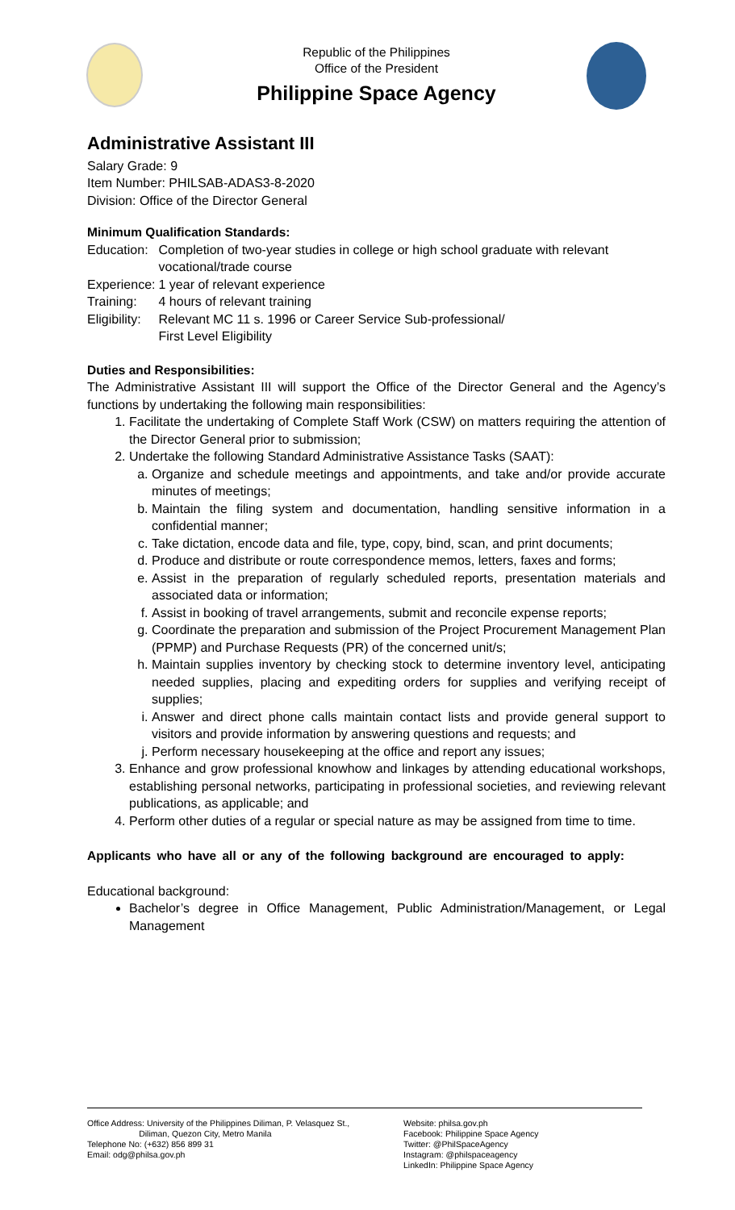Republic of the Philippines
Office of the President
Philippine Space Agency
Administrative Assistant III
Salary Grade: 9
Item Number: PHILSAB-ADAS3-8-2020
Division: Office of the Director General
Minimum Qualification Standards:
| Education: | Completion of two-year studies in college or high school graduate with relevant vocational/trade course |
| Experience: | 1 year of relevant experience |
| Training: | 4 hours of relevant training |
| Eligibility: | Relevant MC 11 s. 1996 or Career Service Sub-professional/ First Level Eligibility |
Duties and Responsibilities:
The Administrative Assistant III will support the Office of the Director General and the Agency’s functions by undertaking the following main responsibilities:
1. Facilitate the undertaking of Complete Staff Work (CSW) on matters requiring the attention of the Director General prior to submission;
2. Undertake the following Standard Administrative Assistance Tasks (SAAT):
a. Organize and schedule meetings and appointments, and take and/or provide accurate minutes of meetings;
b. Maintain the filing system and documentation, handling sensitive information in a confidential manner;
c. Take dictation, encode data and file, type, copy, bind, scan, and print documents;
d. Produce and distribute or route correspondence memos, letters, faxes and forms;
e. Assist in the preparation of regularly scheduled reports, presentation materials and associated data or information;
f. Assist in booking of travel arrangements, submit and reconcile expense reports;
g. Coordinate the preparation and submission of the Project Procurement Management Plan (PPMP) and Purchase Requests (PR) of the concerned unit/s;
h. Maintain supplies inventory by checking stock to determine inventory level, anticipating needed supplies, placing and expediting orders for supplies and verifying receipt of supplies;
i. Answer and direct phone calls maintain contact lists and provide general support to visitors and provide information by answering questions and requests; and
j. Perform necessary housekeeping at the office and report any issues;
3. Enhance and grow professional knowhow and linkages by attending educational workshops, establishing personal networks, participating in professional societies, and reviewing relevant publications, as applicable; and
4. Perform other duties of a regular or special nature as may be assigned from time to time.
Applicants who have all or any of the following background are encouraged to apply:
Educational background:
Bachelor’s degree in Office Management, Public Administration/Management, or Legal Management
Office Address: University of the Philippines Diliman, P. Velasquez St.,
Diliman, Quezon City, Metro Manila
Telephone No: (+632) 856 899 31
Email: odg@philsa.gov.ph
Website: philsa.gov.ph
Facebook: Philippine Space Agency
Twitter: @PhilSpaceAgency
Instagram: @philspaceagency
LinkedIn: Philippine Space Agency